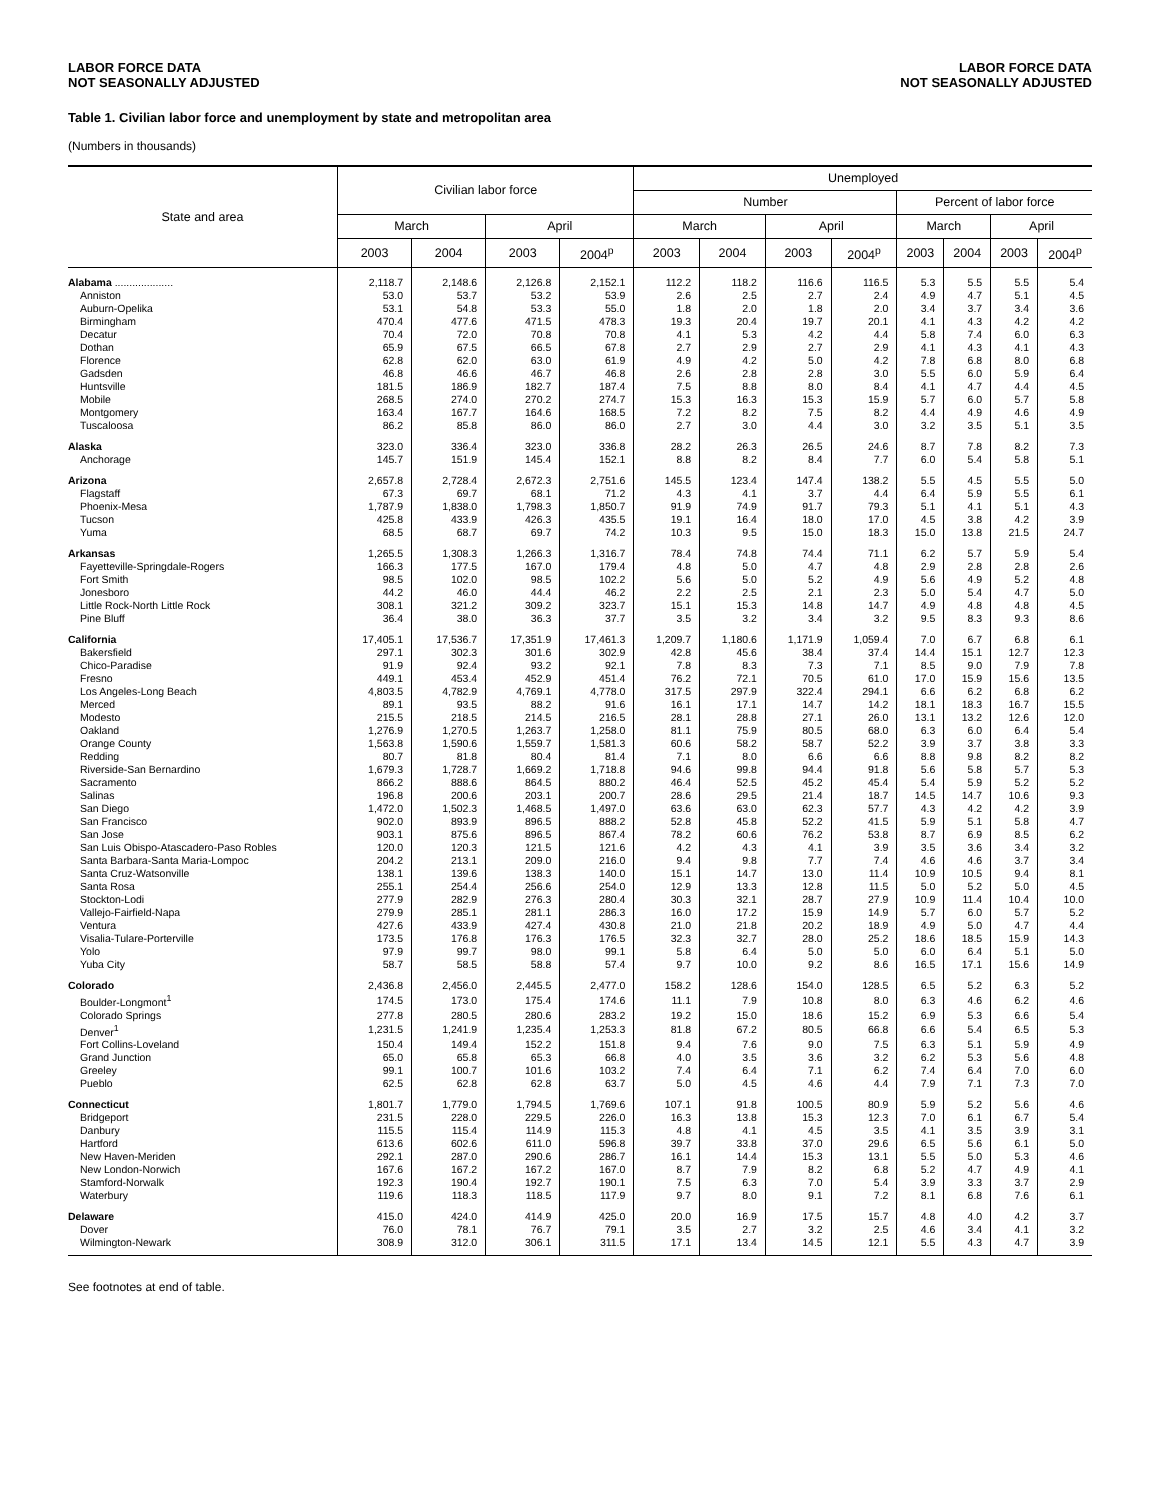LABOR FORCE DATA
NOT SEASONALLY ADJUSTED
LABOR FORCE DATA
NOT SEASONALLY ADJUSTED
Table 1. Civilian labor force and unemployment by state and metropolitan area
(Numbers in thousands)
| State and area | Civilian labor force | | | | Unemployed | | | | | | | |
| --- | --- | --- | --- | --- | --- | --- | --- | --- | --- | --- | --- | --- |
| | | | | | Number | | | | Percent of labor force | | | |
| | March | | April | | March | | April | | March | | April | |
| | 2003 | 2004 | 2003 | 2004<sup>p</sup> | 2003 | 2004 | 2003 | 2004<sup>p</sup> | 2003 | 2004 | 2003 | 2004<sup>p</sup> |
| Alabama .................... | 2,118.7 | 2,148.6 | 2,126.8 | 2,152.1 | 112.2 | 118.2 | 116.6 | 116.5 | 5.3 | 5.5 | 5.5 | 5.4 |
| Anniston | 53.0 | 53.7 | 53.2 | 53.9 | 2.6 | 2.5 | 2.7 | 2.4 | 4.9 | 4.7 | 5.1 | 4.5 |
| Auburn-Opelika | 53.1 | 54.8 | 53.3 | 55.0 | 1.8 | 2.0 | 1.8 | 2.0 | 3.4 | 3.7 | 3.4 | 3.6 |
| Birmingham | 470.4 | 477.6 | 471.5 | 478.3 | 19.3 | 20.4 | 19.7 | 20.1 | 4.1 | 4.3 | 4.2 | 4.2 |
| Decatur | 70.4 | 72.0 | 70.8 | 70.8 | 4.1 | 5.3 | 4.2 | 4.4 | 5.8 | 7.4 | 6.0 | 6.3 |
| Dothan | 65.9 | 67.5 | 66.5 | 67.8 | 2.7 | 2.9 | 2.7 | 2.9 | 4.1 | 4.3 | 4.1 | 4.3 |
| Florence | 62.8 | 62.0 | 63.0 | 61.9 | 4.9 | 4.2 | 5.0 | 4.2 | 7.8 | 6.8 | 8.0 | 6.8 |
| Gadsden | 46.8 | 46.6 | 46.7 | 46.8 | 2.6 | 2.8 | 2.8 | 3.0 | 5.5 | 6.0 | 5.9 | 6.4 |
| Huntsville | 181.5 | 186.9 | 182.7 | 187.4 | 7.5 | 8.8 | 8.0 | 8.4 | 4.1 | 4.7 | 4.4 | 4.5 |
| Mobile | 268.5 | 274.0 | 270.2 | 274.7 | 15.3 | 16.3 | 15.3 | 15.9 | 5.7 | 6.0 | 5.7 | 5.8 |
| Montgomery | 163.4 | 167.7 | 164.6 | 168.5 | 7.2 | 8.2 | 7.5 | 8.2 | 4.4 | 4.9 | 4.6 | 4.9 |
| Tuscaloosa | 86.2 | 85.8 | 86.0 | 86.0 | 2.7 | 3.0 | 4.4 | 3.0 | 3.2 | 3.5 | 5.1 | 3.5 |
| Alaska | 323.0 | 336.4 | 323.0 | 336.8 | 28.2 | 26.3 | 26.5 | 24.6 | 8.7 | 7.8 | 8.2 | 7.3 |
| Anchorage | 145.7 | 151.9 | 145.4 | 152.1 | 8.8 | 8.2 | 8.4 | 7.7 | 6.0 | 5.4 | 5.8 | 5.1 |
| Arizona | 2,657.8 | 2,728.4 | 2,672.3 | 2,751.6 | 145.5 | 123.4 | 147.4 | 138.2 | 5.5 | 4.5 | 5.5 | 5.0 |
| Flagstaff | 67.3 | 69.7 | 68.1 | 71.2 | 4.3 | 4.1 | 3.7 | 4.4 | 6.4 | 5.9 | 5.5 | 6.1 |
| Phoenix-Mesa | 1,787.9 | 1,838.0 | 1,798.3 | 1,850.7 | 91.9 | 74.9 | 91.7 | 79.3 | 5.1 | 4.1 | 5.1 | 4.3 |
| Tucson | 425.8 | 433.9 | 426.3 | 435.5 | 19.1 | 16.4 | 18.0 | 17.0 | 4.5 | 3.8 | 4.2 | 3.9 |
| Yuma | 68.5 | 68.7 | 69.7 | 74.2 | 10.3 | 9.5 | 15.0 | 18.3 | 15.0 | 13.8 | 21.5 | 24.7 |
| Arkansas | 1,265.5 | 1,308.3 | 1,266.3 | 1,316.7 | 78.4 | 74.8 | 74.4 | 71.1 | 6.2 | 5.7 | 5.9 | 5.4 |
| Fayetteville-Springdale-Rogers | 166.3 | 177.5 | 167.0 | 179.4 | 4.8 | 5.0 | 4.7 | 4.8 | 2.9 | 2.8 | 2.8 | 2.6 |
| Fort Smith | 98.5 | 102.0 | 98.5 | 102.2 | 5.6 | 5.0 | 5.2 | 4.9 | 5.6 | 4.9 | 5.2 | 4.8 |
| Jonesboro | 44.2 | 46.0 | 44.4 | 46.2 | 2.2 | 2.5 | 2.1 | 2.3 | 5.0 | 5.4 | 4.7 | 5.0 |
| Little Rock-North Little Rock | 308.1 | 321.2 | 309.2 | 323.7 | 15.1 | 15.3 | 14.8 | 14.7 | 4.9 | 4.8 | 4.8 | 4.5 |
| Pine Bluff | 36.4 | 38.0 | 36.3 | 37.7 | 3.5 | 3.2 | 3.4 | 3.2 | 9.5 | 8.3 | 9.3 | 8.6 |
| California | 17,405.1 | 17,536.7 | 17,351.9 | 17,461.3 | 1,209.7 | 1,180.6 | 1,171.9 | 1,059.4 | 7.0 | 6.7 | 6.8 | 6.1 |
| Bakersfield | 297.1 | 302.3 | 301.6 | 302.9 | 42.8 | 45.6 | 38.4 | 37.4 | 14.4 | 15.1 | 12.7 | 12.3 |
| Chico-Paradise | 91.9 | 92.4 | 93.2 | 92.1 | 7.8 | 8.3 | 7.3 | 7.1 | 8.5 | 9.0 | 7.9 | 7.8 |
| Fresno | 449.1 | 453.4 | 452.9 | 451.4 | 76.2 | 72.1 | 70.5 | 61.0 | 17.0 | 15.9 | 15.6 | 13.5 |
| Los Angeles-Long Beach | 4,803.5 | 4,782.9 | 4,769.1 | 4,778.0 | 317.5 | 297.9 | 322.4 | 294.1 | 6.6 | 6.2 | 6.8 | 6.2 |
| Merced | 89.1 | 93.5 | 88.2 | 91.6 | 16.1 | 17.1 | 14.7 | 14.2 | 18.1 | 18.3 | 16.7 | 15.5 |
| Modesto | 215.5 | 218.5 | 214.5 | 216.5 | 28.1 | 28.8 | 27.1 | 26.0 | 13.1 | 13.2 | 12.6 | 12.0 |
| Oakland | 1,276.9 | 1,270.5 | 1,263.7 | 1,258.0 | 81.1 | 75.9 | 80.5 | 68.0 | 6.3 | 6.0 | 6.4 | 5.4 |
| Orange County | 1,563.8 | 1,590.6 | 1,559.7 | 1,581.3 | 60.6 | 58.2 | 58.7 | 52.2 | 3.9 | 3.7 | 3.8 | 3.3 |
| Redding | 80.7 | 81.8 | 80.4 | 81.4 | 7.1 | 8.0 | 6.6 | 6.6 | 8.8 | 9.8 | 8.2 | 8.2 |
| Riverside-San Bernardino | 1,679.3 | 1,728.7 | 1,669.2 | 1,718.8 | 94.6 | 99.8 | 94.4 | 91.8 | 5.6 | 5.8 | 5.7 | 5.3 |
| Sacramento | 866.2 | 888.6 | 864.5 | 880.2 | 46.4 | 52.5 | 45.2 | 45.4 | 5.4 | 5.9 | 5.2 | 5.2 |
| Salinas | 196.8 | 200.6 | 203.1 | 200.7 | 28.6 | 29.5 | 21.4 | 18.7 | 14.5 | 14.7 | 10.6 | 9.3 |
| San Diego | 1,472.0 | 1,502.3 | 1,468.5 | 1,497.0 | 63.6 | 63.0 | 62.3 | 57.7 | 4.3 | 4.2 | 4.2 | 3.9 |
| San Francisco | 902.0 | 893.9 | 896.5 | 888.2 | 52.8 | 45.8 | 52.2 | 41.5 | 5.9 | 5.1 | 5.8 | 4.7 |
| San Jose | 903.1 | 875.6 | 896.5 | 867.4 | 78.2 | 60.6 | 76.2 | 53.8 | 8.7 | 6.9 | 8.5 | 6.2 |
| San Luis Obispo-Atascadero-Paso Robles | 120.0 | 120.3 | 121.5 | 121.6 | 4.2 | 4.3 | 4.1 | 3.9 | 3.5 | 3.6 | 3.4 | 3.2 |
| Santa Barbara-Santa Maria-Lompoc | 204.2 | 213.1 | 209.0 | 216.0 | 9.4 | 9.8 | 7.7 | 7.4 | 4.6 | 4.6 | 3.7 | 3.4 |
| Santa Cruz-Watsonville | 138.1 | 139.6 | 138.3 | 140.0 | 15.1 | 14.7 | 13.0 | 11.4 | 10.9 | 10.5 | 9.4 | 8.1 |
| Santa Rosa | 255.1 | 254.4 | 256.6 | 254.0 | 12.9 | 13.3 | 12.8 | 11.5 | 5.0 | 5.2 | 5.0 | 4.5 |
| Stockton-Lodi | 277.9 | 282.9 | 276.3 | 280.4 | 30.3 | 32.1 | 28.7 | 27.9 | 10.9 | 11.4 | 10.4 | 10.0 |
| Vallejo-Fairfield-Napa | 279.9 | 285.1 | 281.1 | 286.3 | 16.0 | 17.2 | 15.9 | 14.9 | 5.7 | 6.0 | 5.7 | 5.2 |
| Ventura | 427.6 | 433.9 | 427.4 | 430.8 | 21.0 | 21.8 | 20.2 | 18.9 | 4.9 | 5.0 | 4.7 | 4.4 |
| Visalia-Tulare-Porterville | 173.5 | 176.8 | 176.3 | 176.5 | 32.3 | 32.7 | 28.0 | 25.2 | 18.6 | 18.5 | 15.9 | 14.3 |
| Yolo | 97.9 | 99.7 | 98.0 | 99.1 | 5.8 | 6.4 | 5.0 | 5.0 | 6.0 | 6.4 | 5.1 | 5.0 |
| Yuba City | 58.7 | 58.5 | 58.8 | 57.4 | 9.7 | 10.0 | 9.2 | 8.6 | 16.5 | 17.1 | 15.6 | 14.9 |
| Colorado | 2,436.8 | 2,456.0 | 2,445.5 | 2,477.0 | 158.2 | 128.6 | 154.0 | 128.5 | 6.5 | 5.2 | 6.3 | 5.2 |
| Boulder-Longmont<sup>1</sup> | 174.5 | 173.0 | 175.4 | 174.6 | 11.1 | 7.9 | 10.8 | 8.0 | 6.3 | 4.6 | 6.2 | 4.6 |
| Colorado Springs | 277.8 | 280.5 | 280.6 | 283.2 | 19.2 | 15.0 | 18.6 | 15.2 | 6.9 | 5.3 | 6.6 | 5.4 |
| Denver<sup>1</sup> | 1,231.5 | 1,241.9 | 1,235.4 | 1,253.3 | 81.8 | 67.2 | 80.5 | 66.8 | 6.6 | 5.4 | 6.5 | 5.3 |
| Fort Collins-Loveland | 150.4 | 149.4 | 152.2 | 151.8 | 9.4 | 7.6 | 9.0 | 7.5 | 6.3 | 5.1 | 5.9 | 4.9 |
| Grand Junction | 65.0 | 65.8 | 65.3 | 66.8 | 4.0 | 3.5 | 3.6 | 3.2 | 6.2 | 5.3 | 5.6 | 4.8 |
| Greeley | 99.1 | 100.7 | 101.6 | 103.2 | 7.4 | 6.4 | 7.1 | 6.2 | 7.4 | 6.4 | 7.0 | 6.0 |
| Pueblo | 62.5 | 62.8 | 62.8 | 63.7 | 5.0 | 4.5 | 4.6 | 4.4 | 7.9 | 7.1 | 7.3 | 7.0 |
| Connecticut | 1,801.7 | 1,779.0 | 1,794.5 | 1,769.6 | 107.1 | 91.8 | 100.5 | 80.9 | 5.9 | 5.2 | 5.6 | 4.6 |
| Bridgeport | 231.5 | 228.0 | 229.5 | 226.0 | 16.3 | 13.8 | 15.3 | 12.3 | 7.0 | 6.1 | 6.7 | 5.4 |
| Danbury | 115.5 | 115.4 | 114.9 | 115.3 | 4.8 | 4.1 | 4.5 | 3.5 | 4.1 | 3.5 | 3.9 | 3.1 |
| Hartford | 613.6 | 602.6 | 611.0 | 596.8 | 39.7 | 33.8 | 37.0 | 29.6 | 6.5 | 5.6 | 6.1 | 5.0 |
| New Haven-Meriden | 292.1 | 287.0 | 290.6 | 286.7 | 16.1 | 14.4 | 15.3 | 13.1 | 5.5 | 5.0 | 5.3 | 4.6 |
| New London-Norwich | 167.6 | 167.2 | 167.2 | 167.0 | 8.7 | 7.9 | 8.2 | 6.8 | 5.2 | 4.7 | 4.9 | 4.1 |
| Stamford-Norwalk | 192.3 | 190.4 | 192.7 | 190.1 | 7.5 | 6.3 | 7.0 | 5.4 | 3.9 | 3.3 | 3.7 | 2.9 |
| Waterbury | 119.6 | 118.3 | 118.5 | 117.9 | 9.7 | 8.0 | 9.1 | 7.2 | 8.1 | 6.8 | 7.6 | 6.1 |
| Delaware | 415.0 | 424.0 | 414.9 | 425.0 | 20.0 | 16.9 | 17.5 | 15.7 | 4.8 | 4.0 | 4.2 | 3.7 |
| Dover | 76.0 | 78.1 | 76.7 | 79.1 | 3.5 | 2.7 | 3.2 | 2.5 | 4.6 | 3.4 | 4.1 | 3.2 |
| Wilmington-Newark | 308.9 | 312.0 | 306.1 | 311.5 | 17.1 | 13.4 | 14.5 | 12.1 | 5.5 | 4.3 | 4.7 | 3.9 |
See footnotes at end of table.